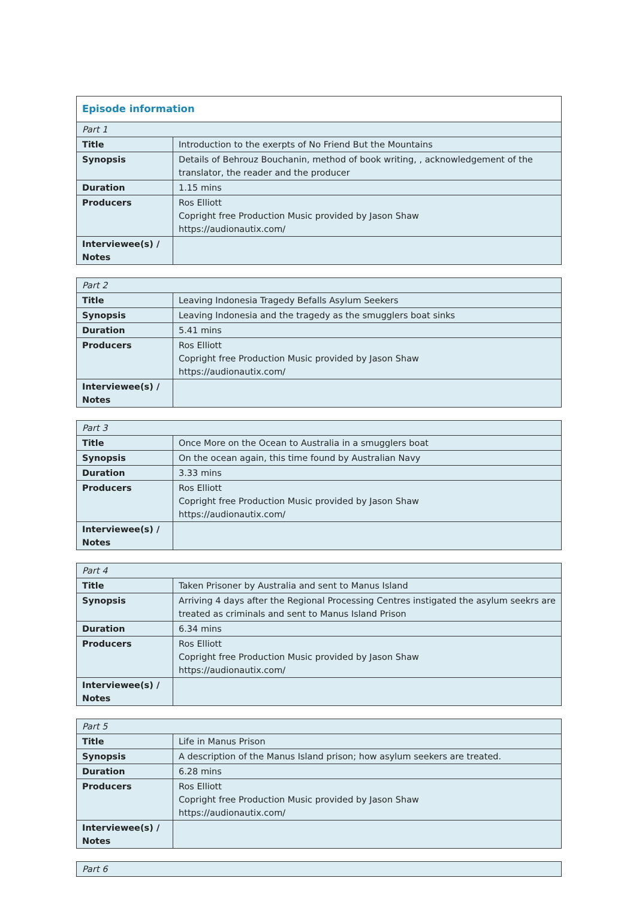| Episode information | |
| Part 1 | |
| Title | Introduction to the exerpts of No Friend But the Mountains |
| Synopsis | Details of Behrouz Bouchanin, method of book writing, , acknowledgement of the translator, the reader and the producer |
| Duration | 1.15 mins |
| Producers | Ros Elliott Copright free Production Music provided by Jason Shaw https://audionautix.com/ |
| Interviewee(s) / Notes | |
| Part 2 | |
| Title | Leaving Indonesia Tragedy Befalls Asylum Seekers |
| Synopsis | Leaving Indonesia and the tragedy as the smugglers boat sinks |
| Duration | 5.41 mins |
| Producers | Ros Elliott Copright free Production Music provided by Jason Shaw https://audionautix.com/ |
| Interviewee(s) / Notes | |
| Part 3 | |
| Title | Once More on the Ocean to Australia in a smugglers boat |
| Synopsis | On the ocean again, this time found by Australian Navy |
| Duration | 3.33 mins |
| Producers | Ros Elliott Copright free Production Music provided by Jason Shaw https://audionautix.com/ |
| Interviewee(s) / Notes | |
| Part 4 | |
| Title | Taken Prisoner by Australia and sent to Manus Island |
| Synopsis | Arriving 4 days after the Regional Processing Centres instigated the asylum seekrs are treated as criminals and sent to Manus Island Prison |
| Duration | 6.34 mins |
| Producers | Ros Elliott Copright free Production Music provided by Jason Shaw https://audionautix.com/ |
| Interviewee(s) / Notes | |
| Part 5 | |
| Title | Life in Manus Prison |
| Synopsis | A description of the Manus Island prison; how asylum seekers are treated. |
| Duration | 6.28 mins |
| Producers | Ros Elliott Copright free Production Music provided by Jason Shaw https://audionautix.com/ |
| Interviewee(s) / Notes | |
| Part 6 |